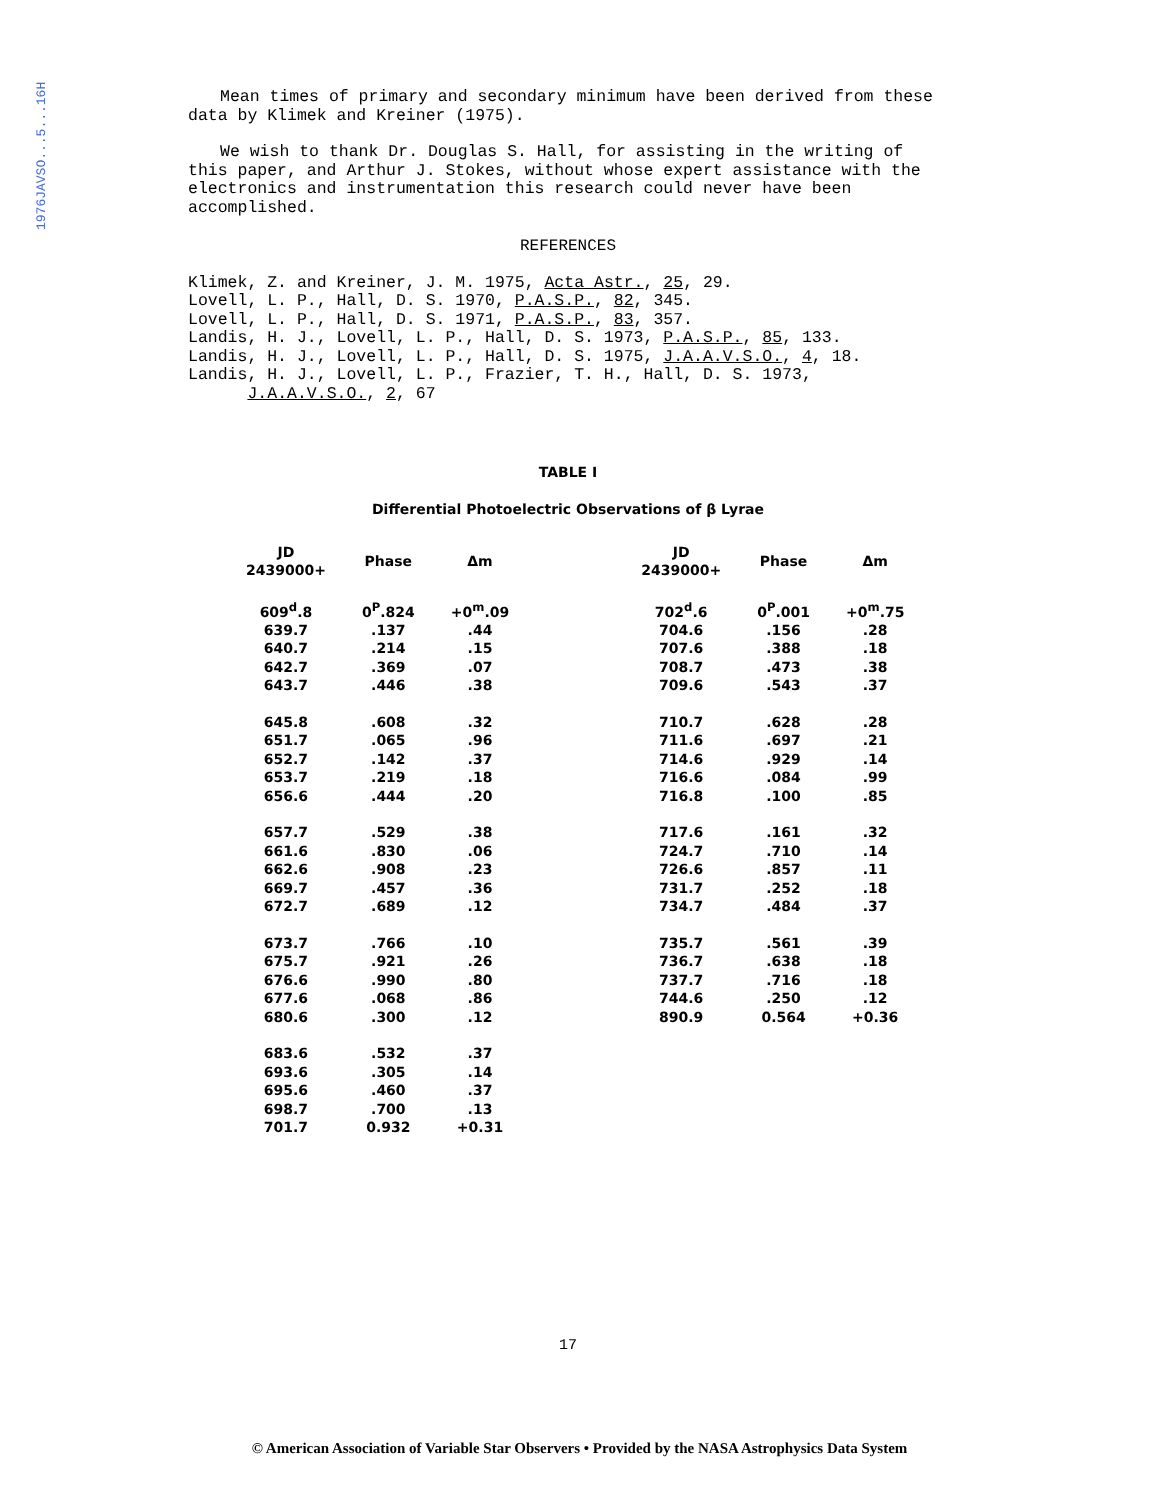1976JAVSO...5...16H
Mean times of primary and secondary minimum have been derived from these data by Klimek and Kreiner (1975).
We wish to thank Dr. Douglas S. Hall, for assisting in the writing of this paper, and Arthur J. Stokes, without whose expert assistance with the electronics and instrumentation this research could never have been accomplished.
REFERENCES
Klimek, Z. and Kreiner, J. M. 1975, Acta Astr., 25, 29.
Lovell, L. P., Hall, D. S. 1970, P.A.S.P., 82, 345.
Lovell, L. P., Hall, D. S. 1971, P.A.S.P., 83, 357.
Landis, H. J., Lovell, L. P., Hall, D. S. 1973, P.A.S.P., 85, 133.
Landis, H. J., Lovell, L. P., Hall, D. S. 1975, J.A.A.V.S.O., 4, 18.
Landis, H. J., Lovell, L. P., Frazier, T. H., Hall, D. S. 1973,
J.A.A.V.S.O., 2, 67
TABLE I
Differential Photoelectric Observations of β Lyrae
| JD 2439000+ | Phase | Δm | | JD 2439000+ | Phase | Δm |
| --- | --- | --- | --- | --- | --- | --- |
| 609<sup>d</sup>.8 | 0<sup>P</sup>.824 | +0<sup>m</sup>.09 | | 702<sup>d</sup>.6 | 0<sup>P</sup>.001 | +0<sup>m</sup>.75 |
| 639.7 | .137 | .44 | | 704.6 | .156 | .28 |
| 640.7 | .214 | .15 | | 707.6 | .388 | .18 |
| 642.7 | .369 | .07 | | 708.7 | .473 | .38 |
| 643.7 | .446 | .38 | | 709.6 | .543 | .37 |
| 645.8 | .608 | .32 | | 710.7 | .628 | .28 |
| 651.7 | .065 | .96 | | 711.6 | .697 | .21 |
| 652.7 | .142 | .37 | | 714.6 | .929 | .14 |
| 653.7 | .219 | .18 | | 716.6 | .084 | .99 |
| 656.6 | .444 | .20 | | 716.8 | .100 | .85 |
| 657.7 | .529 | .38 | | 717.6 | .161 | .32 |
| 661.6 | .830 | .06 | | 724.7 | .710 | .14 |
| 662.6 | .908 | .23 | | 726.6 | .857 | .11 |
| 669.7 | .457 | .36 | | 731.7 | .252 | .18 |
| 672.7 | .689 | .12 | | 734.7 | .484 | .37 |
| 673.7 | .766 | .10 | | 735.7 | .561 | .39 |
| 675.7 | .921 | .26 | | 736.7 | .638 | .18 |
| 676.6 | .990 | .80 | | 737.7 | .716 | .18 |
| 677.6 | .068 | .86 | | 744.6 | .250 | .12 |
| 680.6 | .300 | .12 | | 890.9 | 0.564 | +0.36 |
| 683.6 | .532 | .37 | | | | |
| 693.6 | .305 | .14 | | | | |
| 695.6 | .460 | .37 | | | | |
| 698.7 | .700 | .13 | | | | |
| 701.7 | 0.932 | +0.31 | | | | |
17
© American Association of Variable Star Observers • Provided by the NASA Astrophysics Data System